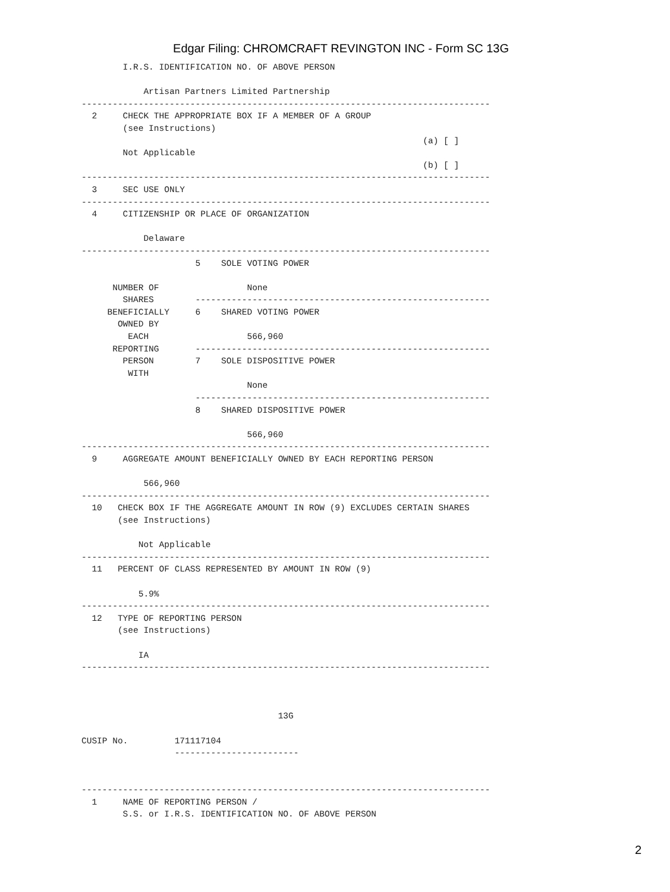Edgar Filing: CHROMCRAFT REVINGTON INC - Form SC 13G
        I.R.S. IDENTIFICATION NO. OF ABOVE PERSON

            Artisan Partners Limited Partnership
-------------------------------------------------------------------------------
  2     CHECK THE APPROPRIATE BOX IF A MEMBER OF A GROUP
        (see Instructions)
                                                                  (a) [ ]
        Not Applicable
                                                                  (b) [ ]
-------------------------------------------------------------------------------
  3     SEC USE ONLY
-------------------------------------------------------------------------------
  4     CITIZENSHIP OR PLACE OF ORGANIZATION

            Delaware
-------------------------------------------------------------------------------
                      5    SOLE VOTING POWER

      NUMBER OF                 None
        SHARES        ---------------------------------------------------------
     BENEFICIALLY     6    SHARED VOTING POWER
       OWNED BY
         EACH                   566,960
      REPORTING       ---------------------------------------------------------
        PERSON        7    SOLE DISPOSITIVE POWER
         WITH
                                None
                      ---------------------------------------------------------
                      8    SHARED DISPOSITIVE POWER

                                566,960
-------------------------------------------------------------------------------
  9     AGGREGATE AMOUNT BENEFICIALLY OWNED BY EACH REPORTING PERSON

            566,960
-------------------------------------------------------------------------------
  10   CHECK BOX IF THE AGGREGATE AMOUNT IN ROW (9) EXCLUDES CERTAIN SHARES
       (see Instructions)

           Not Applicable
-------------------------------------------------------------------------------
  11   PERCENT OF CLASS REPRESENTED BY AMOUNT IN ROW (9)

           5.9%
-------------------------------------------------------------------------------
  12   TYPE OF REPORTING PERSON
       (see Instructions)

           IA
-------------------------------------------------------------------------------



                                      13G

CUSIP No.         171117104
                  ------------------------


-------------------------------------------------------------------------------
  1     NAME OF REPORTING PERSON /
        S.S. or I.R.S. IDENTIFICATION NO. OF ABOVE PERSON
2